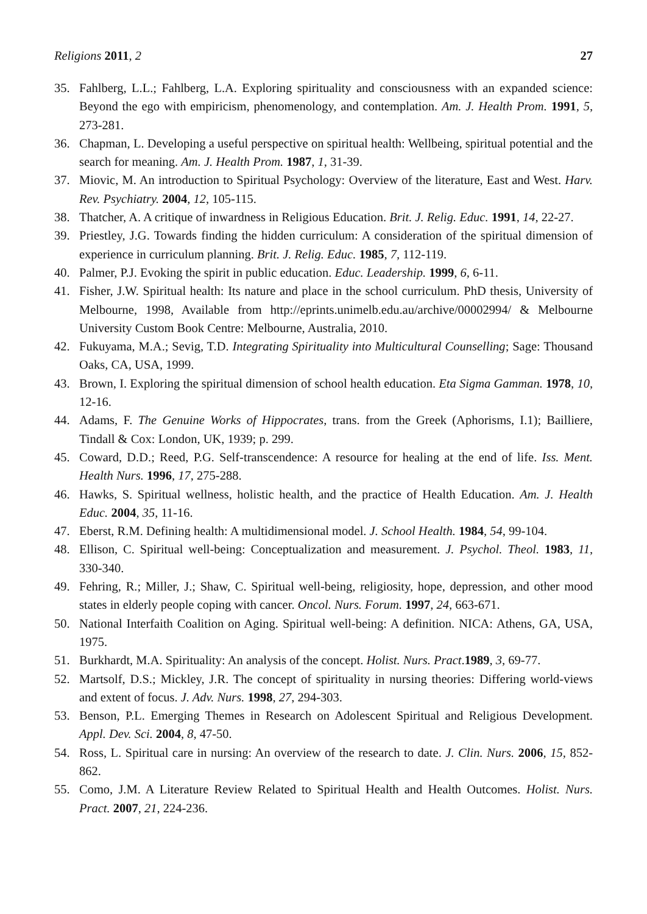Religions 2011, 2 27
35. Fahlberg, L.L.; Fahlberg, L.A. Exploring spirituality and consciousness with an expanded science: Beyond the ego with empiricism, phenomenology, and contemplation. Am. J. Health Prom. 1991, 5, 273-281.
36. Chapman, L. Developing a useful perspective on spiritual health: Wellbeing, spiritual potential and the search for meaning. Am. J. Health Prom. 1987, 1, 31-39.
37. Miovic, M. An introduction to Spiritual Psychology: Overview of the literature, East and West. Harv. Rev. Psychiatry. 2004, 12, 105-115.
38. Thatcher, A. A critique of inwardness in Religious Education. Brit. J. Relig. Educ. 1991, 14, 22-27.
39. Priestley, J.G. Towards finding the hidden curriculum: A consideration of the spiritual dimension of experience in curriculum planning. Brit. J. Relig. Educ. 1985, 7, 112-119.
40. Palmer, P.J. Evoking the spirit in public education. Educ. Leadership. 1999, 6, 6-11.
41. Fisher, J.W. Spiritual health: Its nature and place in the school curriculum. PhD thesis, University of Melbourne, 1998, Available from http://eprints.unimelb.edu.au/archive/00002994/ & Melbourne University Custom Book Centre: Melbourne, Australia, 2010.
42. Fukuyama, M.A.; Sevig, T.D. Integrating Spirituality into Multicultural Counselling; Sage: Thousand Oaks, CA, USA, 1999.
43. Brown, I. Exploring the spiritual dimension of school health education. Eta Sigma Gamman. 1978, 10, 12-16.
44. Adams, F. The Genuine Works of Hippocrates, trans. from the Greek (Aphorisms, I.1); Bailliere, Tindall & Cox: London, UK, 1939; p. 299.
45. Coward, D.D.; Reed, P.G. Self-transcendence: A resource for healing at the end of life. Iss. Ment. Health Nurs. 1996, 17, 275-288.
46. Hawks, S. Spiritual wellness, holistic health, and the practice of Health Education. Am. J. Health Educ. 2004, 35, 11-16.
47. Eberst, R.M. Defining health: A multidimensional model. J. School Health. 1984, 54, 99-104.
48. Ellison, C. Spiritual well-being: Conceptualization and measurement. J. Psychol. Theol. 1983, 11, 330-340.
49. Fehring, R.; Miller, J.; Shaw, C. Spiritual well-being, religiosity, hope, depression, and other mood states in elderly people coping with cancer. Oncol. Nurs. Forum. 1997, 24, 663-671.
50. National Interfaith Coalition on Aging. Spiritual well-being: A definition. NICA: Athens, GA, USA, 1975.
51. Burkhardt, M.A. Spirituality: An analysis of the concept. Holist. Nurs. Pract.1989, 3, 69-77.
52. Martsolf, D.S.; Mickley, J.R. The concept of spirituality in nursing theories: Differing world-views and extent of focus. J. Adv. Nurs. 1998, 27, 294-303.
53. Benson, P.L. Emerging Themes in Research on Adolescent Spiritual and Religious Development. Appl. Dev. Sci. 2004, 8, 47-50.
54. Ross, L. Spiritual care in nursing: An overview of the research to date. J. Clin. Nurs. 2006, 15, 852-862.
55. Como, J.M. A Literature Review Related to Spiritual Health and Health Outcomes. Holist. Nurs. Pract. 2007, 21, 224-236.